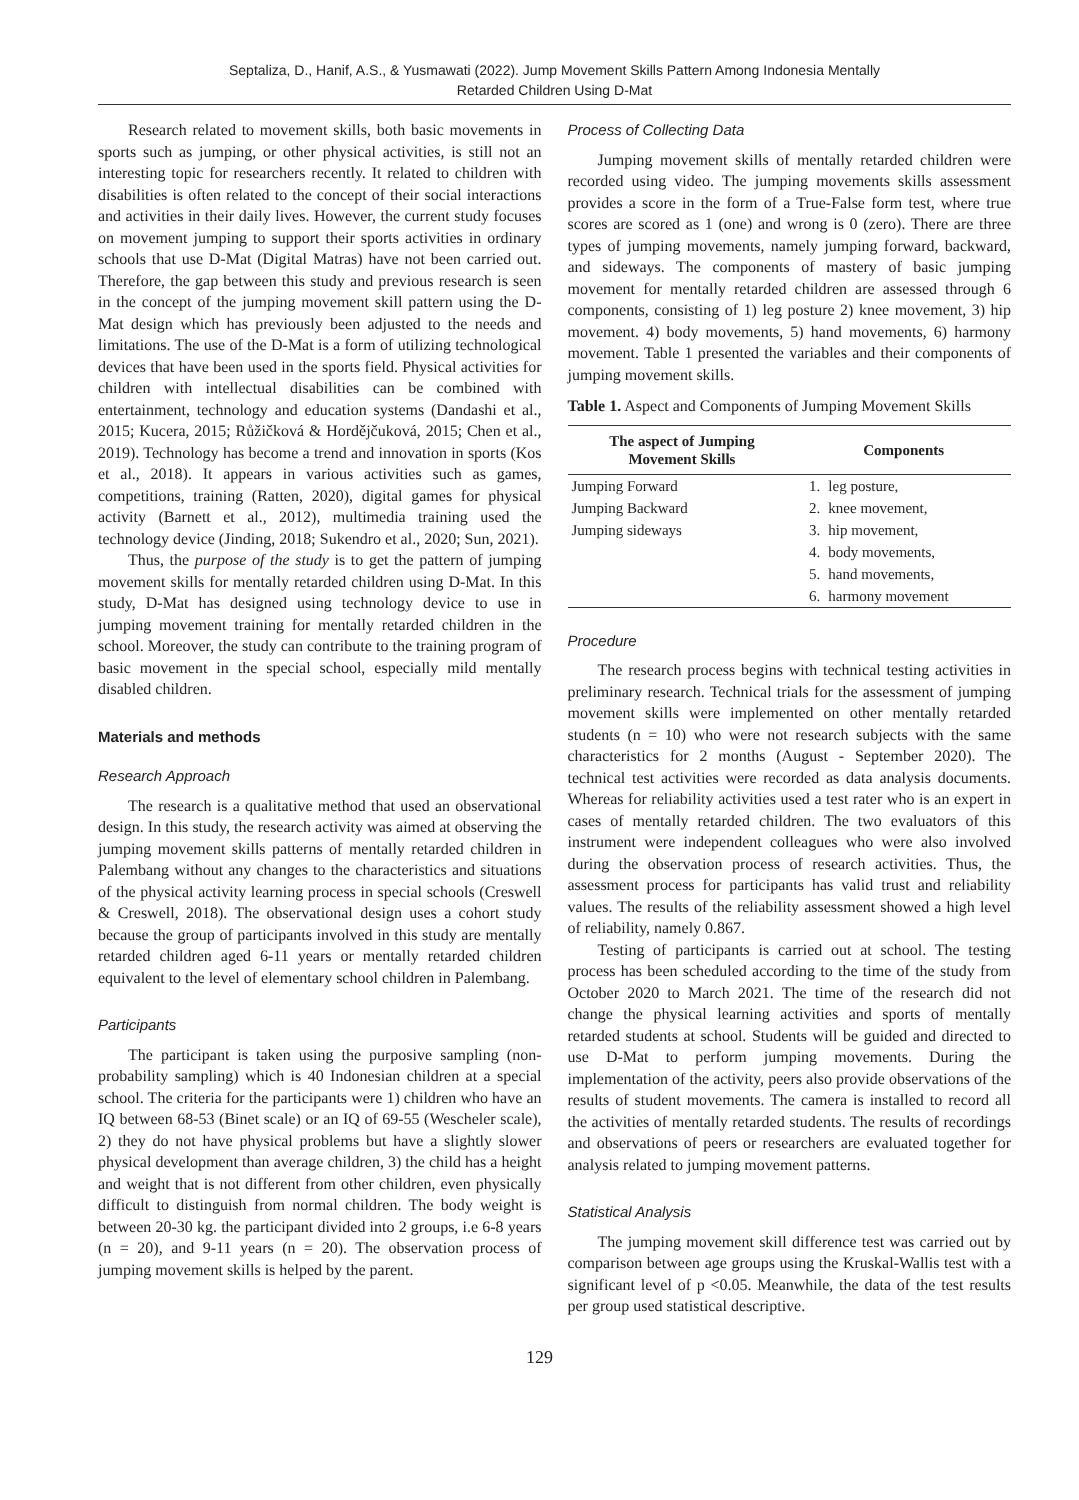Septaliza, D., Hanif, A.S., & Yusmawati (2022). Jump Movement Skills Pattern Among Indonesia Mentally
Retarded Children Using D-Mat
Research related to movement skills, both basic movements in sports such as jumping, or other physical activities, is still not an interesting topic for researchers recently. It related to children with disabilities is often related to the concept of their social interactions and activities in their daily lives. However, the current study focuses on movement jumping to support their sports activities in ordinary schools that use D-Mat (Digital Matras) have not been carried out. Therefore, the gap between this study and previous research is seen in the concept of the jumping movement skill pattern using the D-Mat design which has previously been adjusted to the needs and limitations. The use of the D-Mat is a form of utilizing technological devices that have been used in the sports field. Physical activities for children with intellectual disabilities can be combined with entertainment, technology and education systems (Dandashi et al., 2015; Kucera, 2015; Růžičková & Horděјčuková, 2015; Chen et al., 2019). Technology has become a trend and innovation in sports (Kos et al., 2018). It appears in various activities such as games, competitions, training (Ratten, 2020), digital games for physical activity (Barnett et al., 2012), multimedia training used the technology device (Jinding, 2018; Sukendro et al., 2020; Sun, 2021).
Thus, the purpose of the study is to get the pattern of jumping movement skills for mentally retarded children using D-Mat. In this study, D-Mat has designed using technology device to use in jumping movement training for mentally retarded children in the school. Moreover, the study can contribute to the training program of basic movement in the special school, especially mild mentally disabled children.
Materials and methods
Research Approach
The research is a qualitative method that used an observational design. In this study, the research activity was aimed at observing the jumping movement skills patterns of mentally retarded children in Palembang without any changes to the characteristics and situations of the physical activity learning process in special schools (Creswell & Creswell, 2018). The observational design uses a cohort study because the group of participants involved in this study are mentally retarded children aged 6-11 years or mentally retarded children equivalent to the level of elementary school children in Palembang.
Participants
The participant is taken using the purposive sampling (non-probability sampling) which is 40 Indonesian children at a special school. The criteria for the participants were 1) children who have an IQ between 68-53 (Binet scale) or an IQ of 69-55 (Wescheler scale), 2) they do not have physical problems but have a slightly slower physical development than average children, 3) the child has a height and weight that is not different from other children, even physically difficult to distinguish from normal children. The body weight is between 20-30 kg. the participant divided into 2 groups, i.e 6-8 years (n = 20), and 9-11 years (n = 20). The observation process of jumping movement skills is helped by the parent.
Process of Collecting Data
Jumping movement skills of mentally retarded children were recorded using video. The jumping movements skills assessment provides a score in the form of a True-False form test, where true scores are scored as 1 (one) and wrong is 0 (zero). There are three types of jumping movements, namely jumping forward, backward, and sideways. The components of mastery of basic jumping movement for mentally retarded children are assessed through 6 components, consisting of 1) leg posture 2) knee movement, 3) hip movement. 4) body movements, 5) hand movements, 6) harmony movement. Table 1 presented the variables and their components of jumping movement skills.
Table 1. Aspect and Components of Jumping Movement Skills
| The aspect of Jumping Movement Skills | Components | |
| --- | --- | --- |
| Jumping Forward | 1. | leg posture, |
| Jumping Backward | 2. | knee movement, |
| Jumping sideways | 3. | hip movement, |
| | 4. | body movements, |
| | 5. | hand movements, |
| | 6. | harmony movement |
Procedure
The research process begins with technical testing activities in preliminary research. Technical trials for the assessment of jumping movement skills were implemented on other mentally retarded students (n = 10) who were not research subjects with the same characteristics for 2 months (August - September 2020). The technical test activities were recorded as data analysis documents. Whereas for reliability activities used a test rater who is an expert in cases of mentally retarded children. The two evaluators of this instrument were independent colleagues who were also involved during the observation process of research activities. Thus, the assessment process for participants has valid trust and reliability values. The results of the reliability assessment showed a high level of reliability, namely 0.867.
Testing of participants is carried out at school. The testing process has been scheduled according to the time of the study from October 2020 to March 2021. The time of the research did not change the physical learning activities and sports of mentally retarded students at school. Students will be guided and directed to use D-Mat to perform jumping movements. During the implementation of the activity, peers also provide observations of the results of student movements. The camera is installed to record all the activities of mentally retarded students. The results of recordings and observations of peers or researchers are evaluated together for analysis related to jumping movement patterns.
Statistical Analysis
The jumping movement skill difference test was carried out by comparison between age groups using the Kruskal-Wallis test with a significant level of p <0.05. Meanwhile, the data of the test results per group used statistical descriptive.
129